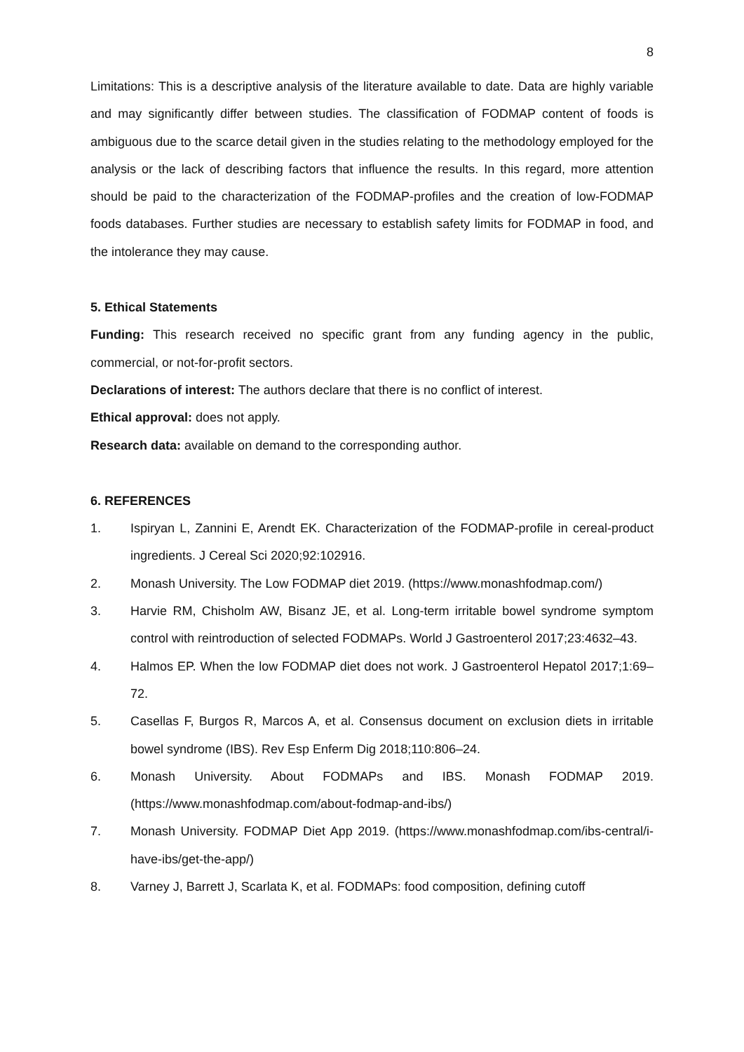8
Limitations: This is a descriptive analysis of the literature available to date. Data are highly variable and may significantly differ between studies. The classification of FODMAP content of foods is ambiguous due to the scarce detail given in the studies relating to the methodology employed for the analysis or the lack of describing factors that influence the results. In this regard, more attention should be paid to the characterization of the FODMAP-profiles and the creation of low-FODMAP foods databases. Further studies are necessary to establish safety limits for FODMAP in food, and the intolerance they may cause.
5. Ethical Statements
Funding: This research received no specific grant from any funding agency in the public, commercial, or not-for-profit sectors.
Declarations of interest: The authors declare that there is no conflict of interest.
Ethical approval: does not apply.
Research data: available on demand to the corresponding author.
6. REFERENCES
1. Ispiryan L, Zannini E, Arendt EK. Characterization of the FODMAP-profile in cereal-product ingredients. J Cereal Sci 2020;92:102916.
2. Monash University. The Low FODMAP diet 2019. (https://www.monashfodmap.com/)
3. Harvie RM, Chisholm AW, Bisanz JE, et al. Long-term irritable bowel syndrome symptom control with reintroduction of selected FODMAPs. World J Gastroenterol 2017;23:4632–43.
4. Halmos EP. When the low FODMAP diet does not work. J Gastroenterol Hepatol 2017;1:69–72.
5. Casellas F, Burgos R, Marcos A, et al. Consensus document on exclusion diets in irritable bowel syndrome (IBS). Rev Esp Enferm Dig 2018;110:806–24.
6. Monash University. About FODMAPs and IBS. Monash FODMAP 2019. (https://www.monashfodmap.com/about-fodmap-and-ibs/)
7. Monash University. FODMAP Diet App 2019. (https://www.monashfodmap.com/ibs-central/i-have-ibs/get-the-app/)
8. Varney J, Barrett J, Scarlata K, et al. FODMAPs: food composition, defining cutoff